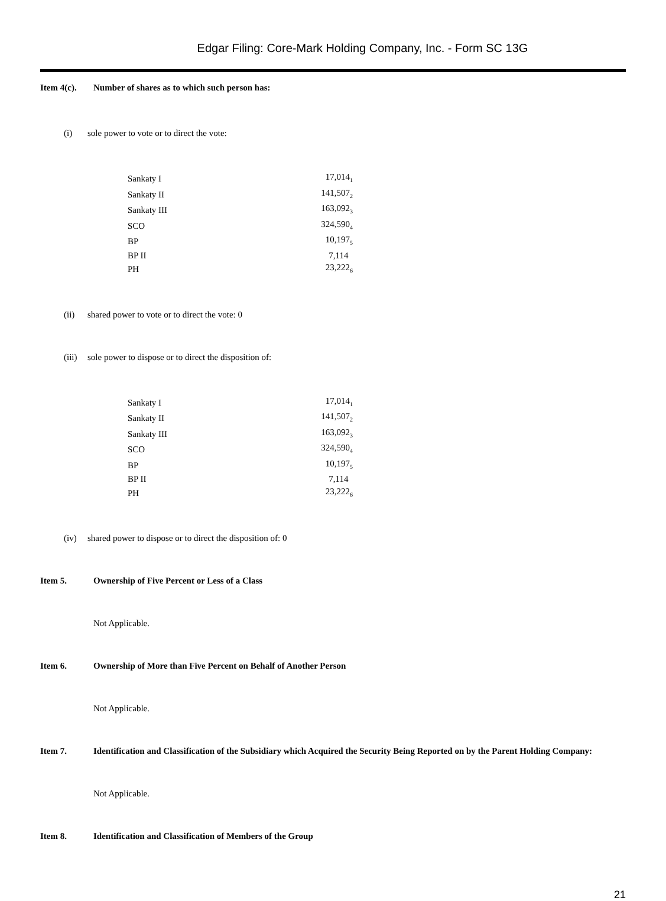Edgar Filing: Core-Mark Holding Company, Inc. - Form SC 13G
Item 4(c). Number of shares as to which such person has:
(i) sole power to vote or to direct the vote:
| Sankaty I | 17,014<sub>1</sub> |
| Sankaty II | 141,507<sub>2</sub> |
| Sankaty III | 163,092<sub>3</sub> |
| SCO | 324,590<sub>4</sub> |
| BP | 10,197<sub>5</sub> |
| BP II | 7,114 |
| PH | 23,222<sub>6</sub> |
(ii) shared power to vote or to direct the vote: 0
(iii)
sole power to dispose or to direct the disposition of:
| Sankaty I | 17,014<sub>1</sub> |
| Sankaty II | 141,507<sub>2</sub> |
| Sankaty III | 163,092<sub>3</sub> |
| SCO | 324,590<sub>4</sub> |
| BP | 10,197<sub>5</sub> |
| BP II | 7,114 |
| PH | 23,222<sub>6</sub> |
(iv) shared power to dispose or to direct the disposition of: 0
Item 5. Ownership of Five Percent or Less of a Class
Not Applicable.
Item 6. Ownership of More than Five Percent on Behalf of Another Person
Not Applicable.
Item 7. Identification and Classification of the Subsidiary which Acquired the Security Being Reported on by the Parent Holding Company:
Not Applicable.
Item 8. Identification and Classification of Members of the Group
21